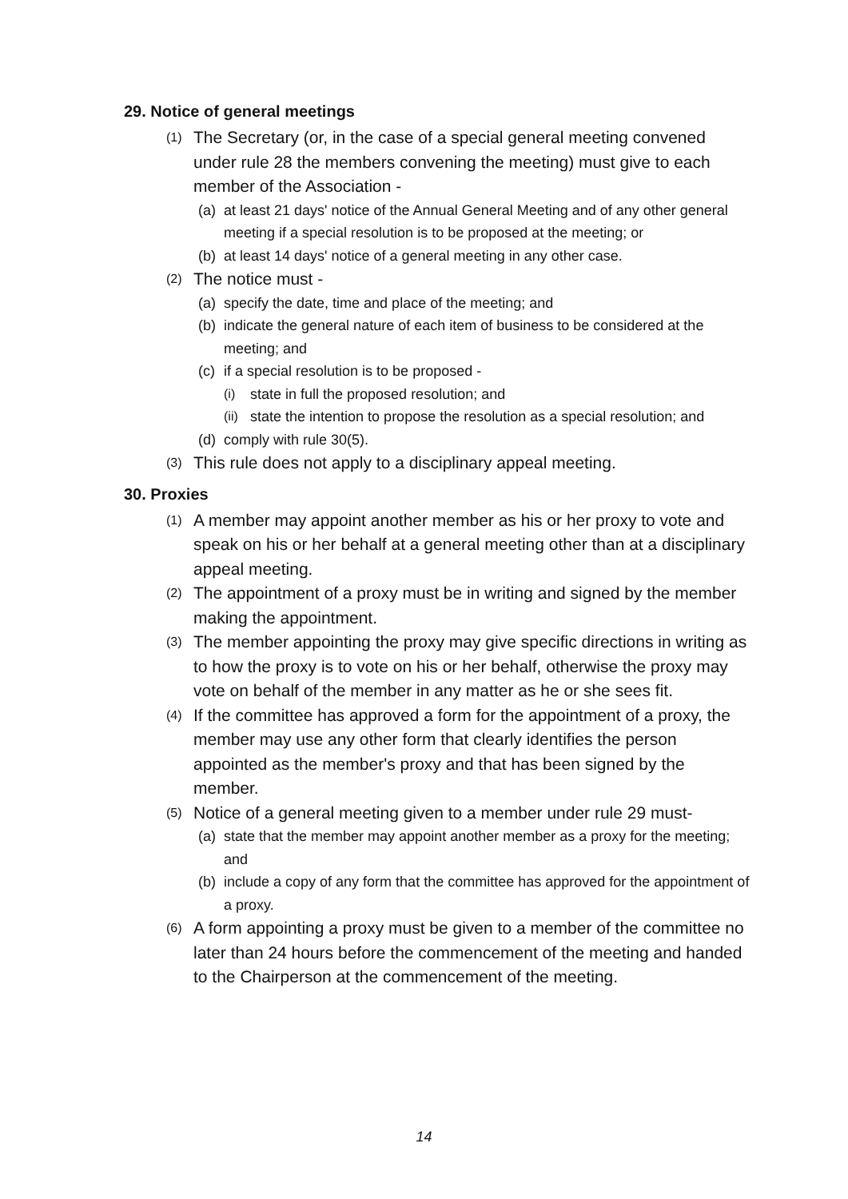29. Notice of general meetings
(1) The Secretary (or, in the case of a special general meeting convened under rule 28 the members convening the meeting) must give to each member of the Association -
(a) at least 21 days' notice of the Annual General Meeting and of any other general meeting if a special resolution is to be proposed at the meeting; or
(b) at least 14 days' notice of a general meeting in any other case.
(2) The notice must -
(a) specify the date, time and place of the meeting; and
(b) indicate the general nature of each item of business to be considered at the meeting; and
(c) if a special resolution is to be proposed -
(i) state in full the proposed resolution; and
(ii) state the intention to propose the resolution as a special resolution; and
(d) comply with rule 30(5).
(3) This rule does not apply to a disciplinary appeal meeting.
30. Proxies
(1) A member may appoint another member as his or her proxy to vote and speak on his or her behalf at a general meeting other than at a disciplinary appeal meeting.
(2) The appointment of a proxy must be in writing and signed by the member making the appointment.
(3) The member appointing the proxy may give specific directions in writing as to how the proxy is to vote on his or her behalf, otherwise the proxy may vote on behalf of the member in any matter as he or she sees fit.
(4) If the committee has approved a form for the appointment of a proxy, the member may use any other form that clearly identifies the person appointed as the member's proxy and that has been signed by the member.
(5) Notice of a general meeting given to a member under rule 29 must-
(a) state that the member may appoint another member as a proxy for the meeting; and
(b) include a copy of any form that the committee has approved for the appointment of a proxy.
(6) A form appointing a proxy must be given to a member of the committee no later than 24 hours before the commencement of the meeting and handed to the Chairperson at the commencement of the meeting.
14